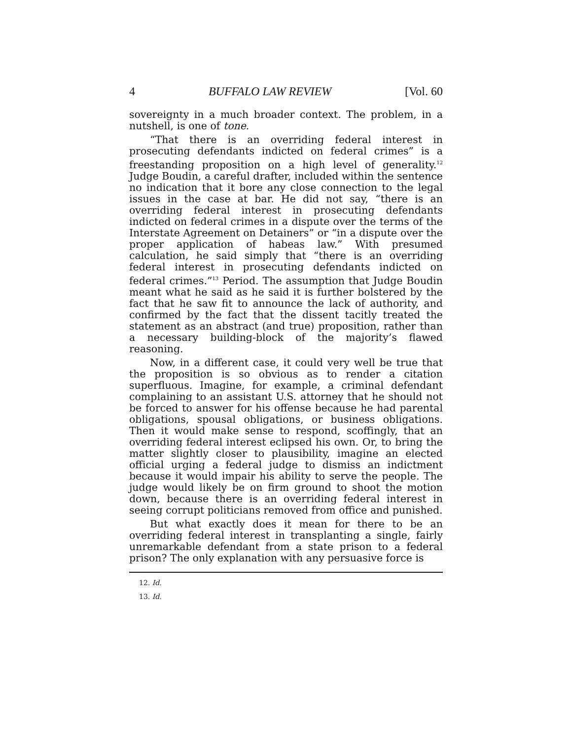4 BUFFALO LAW REVIEW [Vol. 60
sovereignty in a much broader context. The problem, in a nutshell, is one of tone.
“That there is an overriding federal interest in prosecuting defendants indicted on federal crimes” is a freestanding proposition on a high level of generality.<sup>12</sup> Judge Boudin, a careful drafter, included within the sentence no indication that it bore any close connection to the legal issues in the case at bar. He did not say, “there is an overriding federal interest in prosecuting defendants indicted on federal crimes in a dispute over the terms of the Interstate Agreement on Detainers” or “in a dispute over the proper application of habeas law.” With presumed calculation, he said simply that “there is an overriding federal interest in prosecuting defendants indicted on federal crimes.”<sup>13</sup> Period. The assumption that Judge Boudin meant what he said as he said it is further bolstered by the fact that he saw fit to announce the lack of authority, and confirmed by the fact that the dissent tacitly treated the statement as an abstract (and true) proposition, rather than a necessary building-block of the majority’s flawed reasoning.
Now, in a different case, it could very well be true that the proposition is so obvious as to render a citation superfluous. Imagine, for example, a criminal defendant complaining to an assistant U.S. attorney that he should not be forced to answer for his offense because he had parental obligations, spousal obligations, or business obligations. Then it would make sense to respond, scoffingly, that an overriding federal interest eclipsed his own. Or, to bring the matter slightly closer to plausibility, imagine an elected official urging a federal judge to dismiss an indictment because it would impair his ability to serve the people. The judge would likely be on firm ground to shoot the motion down, because there is an overriding federal interest in seeing corrupt politicians removed from office and punished.
But what exactly does it mean for there to be an overriding federal interest in transplanting a single, fairly unremarkable defendant from a state prison to a federal prison? The only explanation with any persuasive force is
12. Id.
13. Id.